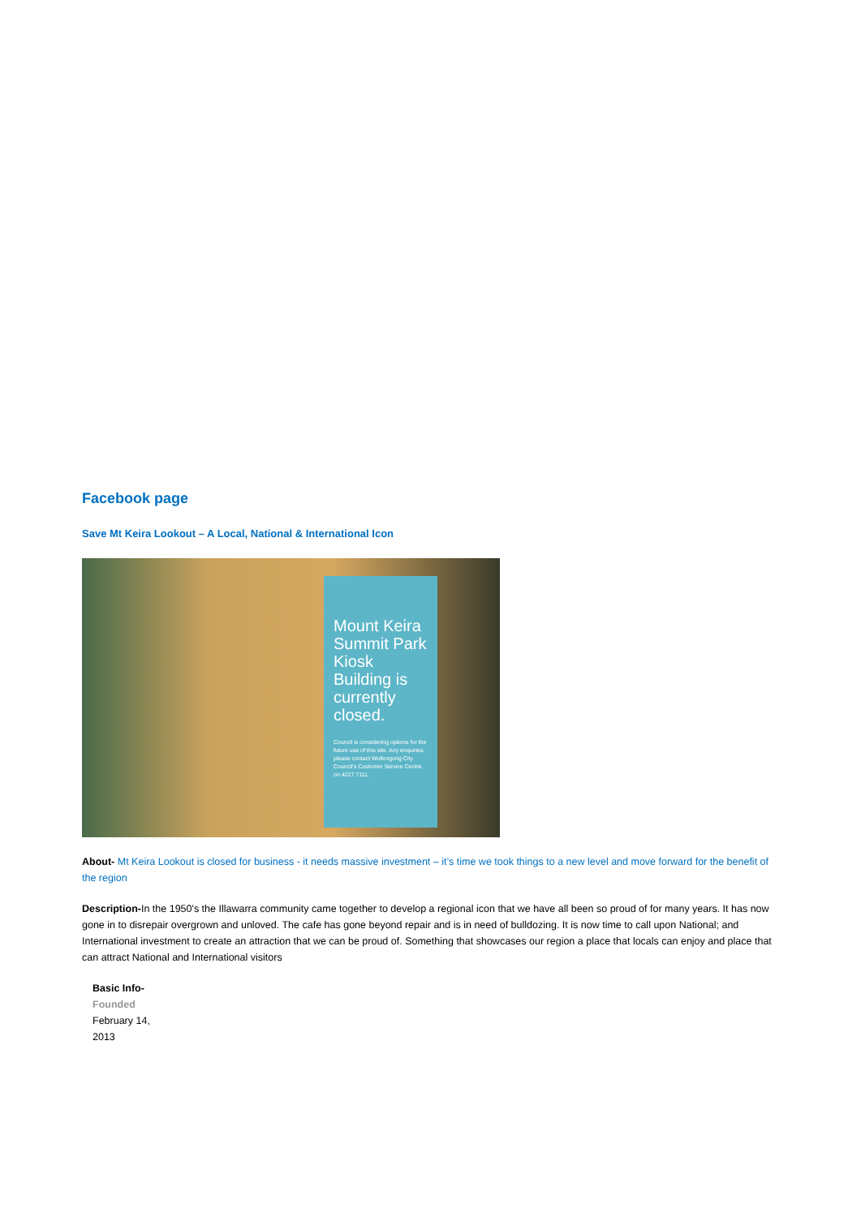Facebook page
Save Mt Keira Lookout – A Local, National & International Icon
Mount Keira Summit Park Kiosk Building is currently closed.
Council is considering options for the future use of this site. Any enquiries, please contact Wollongong City Council's Customer Service Centre on 4227 7111.
About- Mt Keira Lookout is closed for business - it needs massive investment – it’s time we took things to a new level and move forward for the benefit of the region
Description-In the 1950's the Illawarra community came together to develop a regional icon that we have all been so proud of for many years. It has now gone in to disrepair overgrown and unloved. The cafe has gone beyond repair and is in need of bulldozing. It is now time to call upon National; and International investment to create an attraction that we can be proud of. Something that showcases our region a place that locals can enjoy and place that can attract National and International visitors
Basic Info-
Founded
February 14,
2013